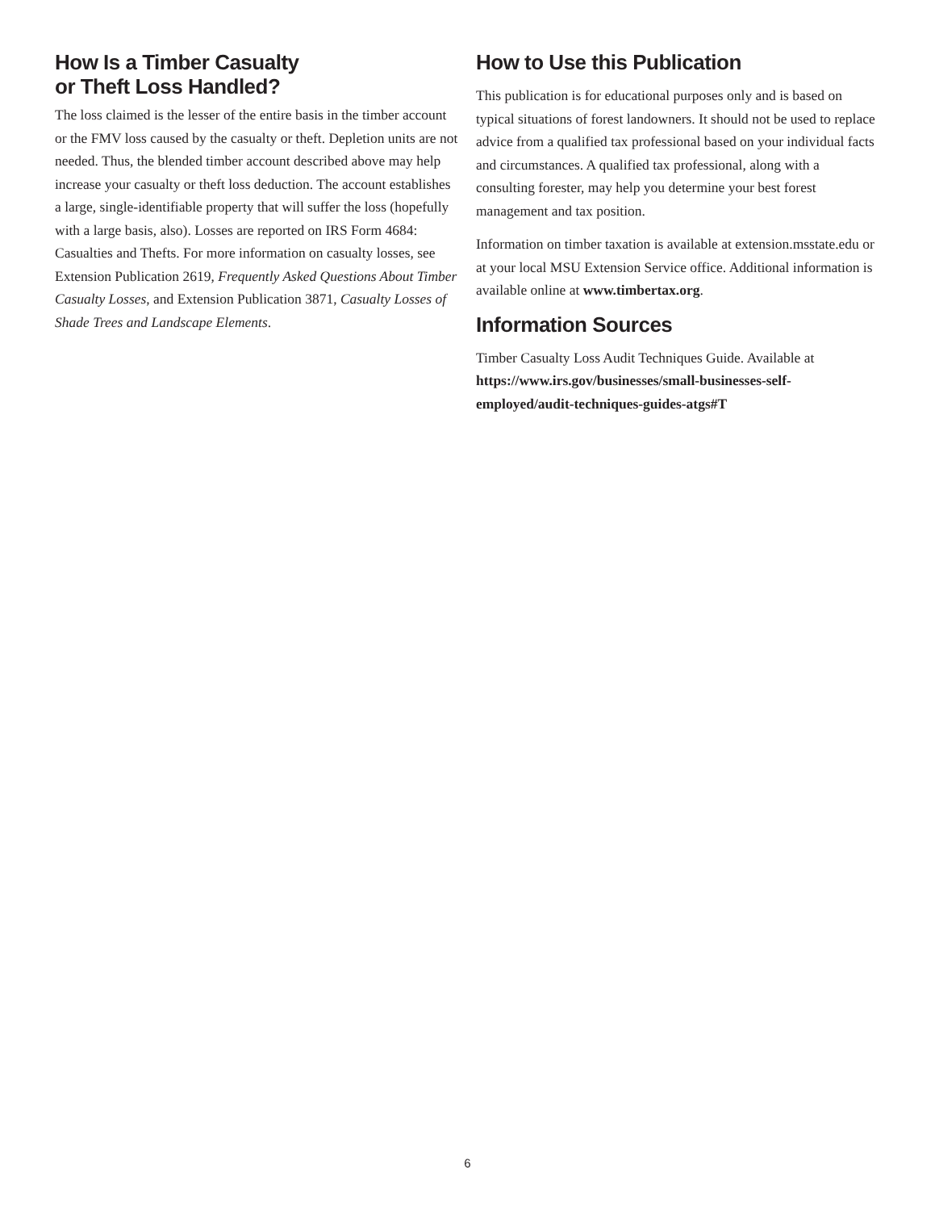How Is a Timber Casualty
or Theft Loss Handled?
The loss claimed is the lesser of the entire basis in the timber account or the FMV loss caused by the casualty or theft. Depletion units are not needed. Thus, the blended timber account described above may help increase your casualty or theft loss deduction. The account establishes a large, single-identifiable property that will suffer the loss (hopefully with a large basis, also). Losses are reported on IRS Form 4684: Casualties and Thefts. For more information on casualty losses, see Extension Publication 2619, Frequently Asked Questions About Timber Casualty Losses, and Extension Publication 3871, Casualty Losses of Shade Trees and Landscape Elements.
How to Use this Publication
This publication is for educational purposes only and is based on typical situations of forest landowners. It should not be used to replace advice from a qualified tax professional based on your individual facts and circumstances. A qualified tax professional, along with a consulting forester, may help you determine your best forest management and tax position.
Information on timber taxation is available at extension.msstate.edu or at your local MSU Extension Service office. Additional information is available online at www.timbertax.org.
Information Sources
Timber Casualty Loss Audit Techniques Guide. Available at https://www.irs.gov/businesses/small-businesses-self-employed/audit-techniques-guides-atgs#T
6